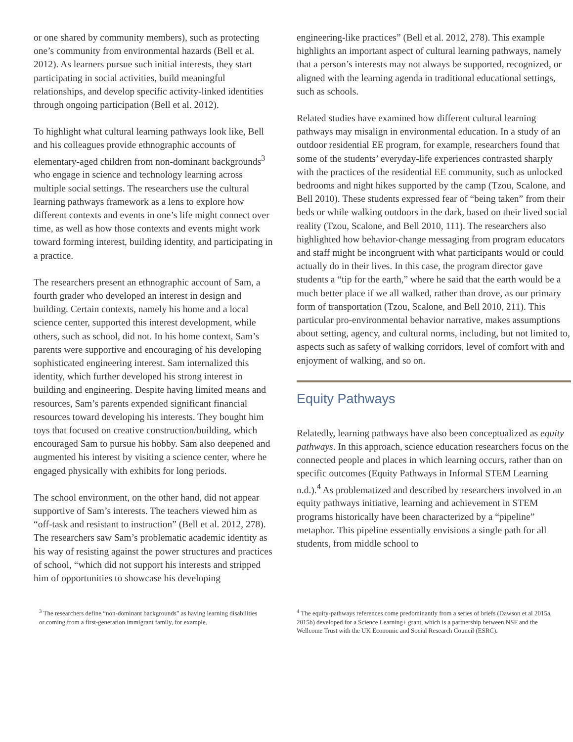or one shared by community members), such as protecting one’s community from environmental hazards (Bell et al. 2012). As learners pursue such initial interests, they start participating in social activities, build meaningful relationships, and develop specific activity-linked identities through ongoing participation (Bell et al. 2012).
To highlight what cultural learning pathways look like, Bell and his colleagues provide ethnographic accounts of elementary-aged children from non-dominant backgrounds<sup>3</sup> who engage in science and technology learning across multiple social settings. The researchers use the cultural learning pathways framework as a lens to explore how different contexts and events in one’s life might connect over time, as well as how those contexts and events might work toward forming interest, building identity, and participating in a practice.
The researchers present an ethnographic account of Sam, a fourth grader who developed an interest in design and building. Certain contexts, namely his home and a local science center, supported this interest development, while others, such as school, did not. In his home context, Sam’s parents were supportive and encouraging of his developing sophisticated engineering interest. Sam internalized this identity, which further developed his strong interest in building and engineering. Despite having limited means and resources, Sam’s parents expended significant financial resources toward developing his interests. They bought him toys that focused on creative construction/building, which encouraged Sam to pursue his hobby. Sam also deepened and augmented his interest by visiting a science center, where he engaged physically with exhibits for long periods.
The school environment, on the other hand, did not appear supportive of Sam’s interests. The teachers viewed him as “off-task and resistant to instruction” (Bell et al. 2012, 278). The researchers saw Sam’s problematic academic identity as his way of resisting against the power structures and practices of school, “which did not support his interests and stripped him of opportunities to showcase his developing
engineering-like practices” (Bell et al. 2012, 278). This example highlights an important aspect of cultural learning pathways, namely that a person’s interests may not always be supported, recognized, or aligned with the learning agenda in traditional educational settings, such as schools.
Related studies have examined how different cultural learning pathways may misalign in environmental education. In a study of an outdoor residential EE program, for example, researchers found that some of the students’ everyday-life experiences contrasted sharply with the practices of the residential EE community, such as unlocked bedrooms and night hikes supported by the camp (Tzou, Scalone, and Bell 2010). These students expressed fear of “being taken” from their beds or while walking outdoors in the dark, based on their lived social reality (Tzou, Scalone, and Bell 2010, 111). The researchers also highlighted how behavior-change messaging from program educators and staff might be incongruent with what participants would or could actually do in their lives. In this case, the program director gave students a “tip for the earth,” where he said that the earth would be a much better place if we all walked, rather than drove, as our primary form of transportation (Tzou, Scalone, and Bell 2010, 211). This particular pro-environmental behavior narrative, makes assumptions about setting, agency, and cultural norms, including, but not limited to, aspects such as safety of walking corridors, level of comfort with and enjoyment of walking, and so on.
Equity Pathways
Relatedly, learning pathways have also been conceptualized as equity pathways. In this approach, science education researchers focus on the connected people and places in which learning occurs, rather than on specific outcomes (Equity Pathways in Informal STEM Learning n.d.).<sup>4</sup> As problematized and described by researchers involved in an equity pathways initiative, learning and achievement in STEM programs historically have been characterized by a “pipeline” metaphor. This pipeline essentially envisions a single path for all students, from middle school to
<sup>3</sup> The researchers define “non-dominant backgrounds” as having learning disabilities or coming from a first-generation immigrant family, for example.
<sup>4</sup> The equity-pathways references come predominantly from a series of briefs (Dawson et al 2015a, 2015b) developed for a Science Learning+ grant, which is a partnership between NSF and the Wellcome Trust with the UK Economic and Social Research Council (ESRC).